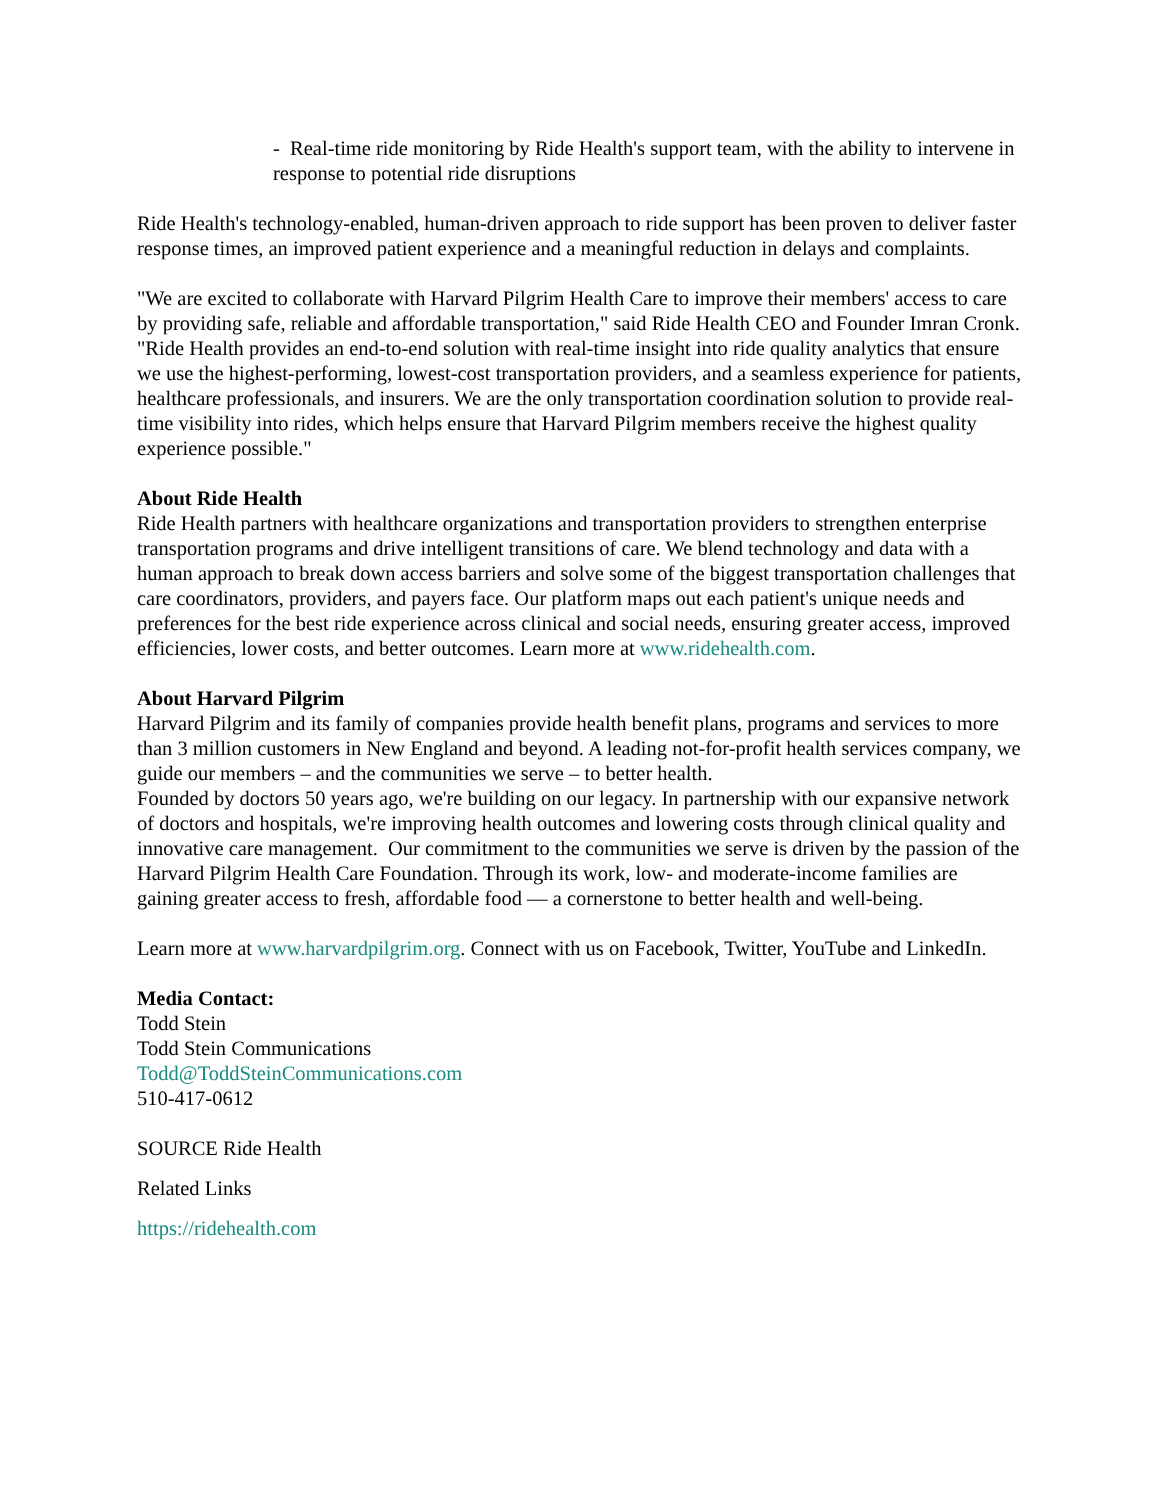- Real-time ride monitoring by Ride Health's support team, with the ability to intervene in response to potential ride disruptions
Ride Health's technology-enabled, human-driven approach to ride support has been proven to deliver faster response times, an improved patient experience and a meaningful reduction in delays and complaints.
"We are excited to collaborate with Harvard Pilgrim Health Care to improve their members' access to care by providing safe, reliable and affordable transportation," said Ride Health CEO and Founder Imran Cronk. "Ride Health provides an end-to-end solution with real-time insight into ride quality analytics that ensure we use the highest-performing, lowest-cost transportation providers, and a seamless experience for patients, healthcare professionals, and insurers. We are the only transportation coordination solution to provide real-time visibility into rides, which helps ensure that Harvard Pilgrim members receive the highest quality experience possible."
About Ride Health
Ride Health partners with healthcare organizations and transportation providers to strengthen enterprise transportation programs and drive intelligent transitions of care. We blend technology and data with a human approach to break down access barriers and solve some of the biggest transportation challenges that care coordinators, providers, and payers face. Our platform maps out each patient's unique needs and preferences for the best ride experience across clinical and social needs, ensuring greater access, improved efficiencies, lower costs, and better outcomes. Learn more at www.ridehealth.com.
About Harvard Pilgrim
Harvard Pilgrim and its family of companies provide health benefit plans, programs and services to more than 3 million customers in New England and beyond. A leading not-for-profit health services company, we guide our members – and the communities we serve – to better health.
Founded by doctors 50 years ago, we're building on our legacy. In partnership with our expansive network of doctors and hospitals, we're improving health outcomes and lowering costs through clinical quality and innovative care management. Our commitment to the communities we serve is driven by the passion of the Harvard Pilgrim Health Care Foundation. Through its work, low- and moderate-income families are gaining greater access to fresh, affordable food — a cornerstone to better health and well-being.
Learn more at www.harvardpilgrim.org. Connect with us on Facebook, Twitter, YouTube and LinkedIn.
Media Contact:
Todd Stein
Todd Stein Communications
Todd@ToddSteinCommunications.com
510-417-0612
SOURCE Ride Health
Related Links
https://ridehealth.com